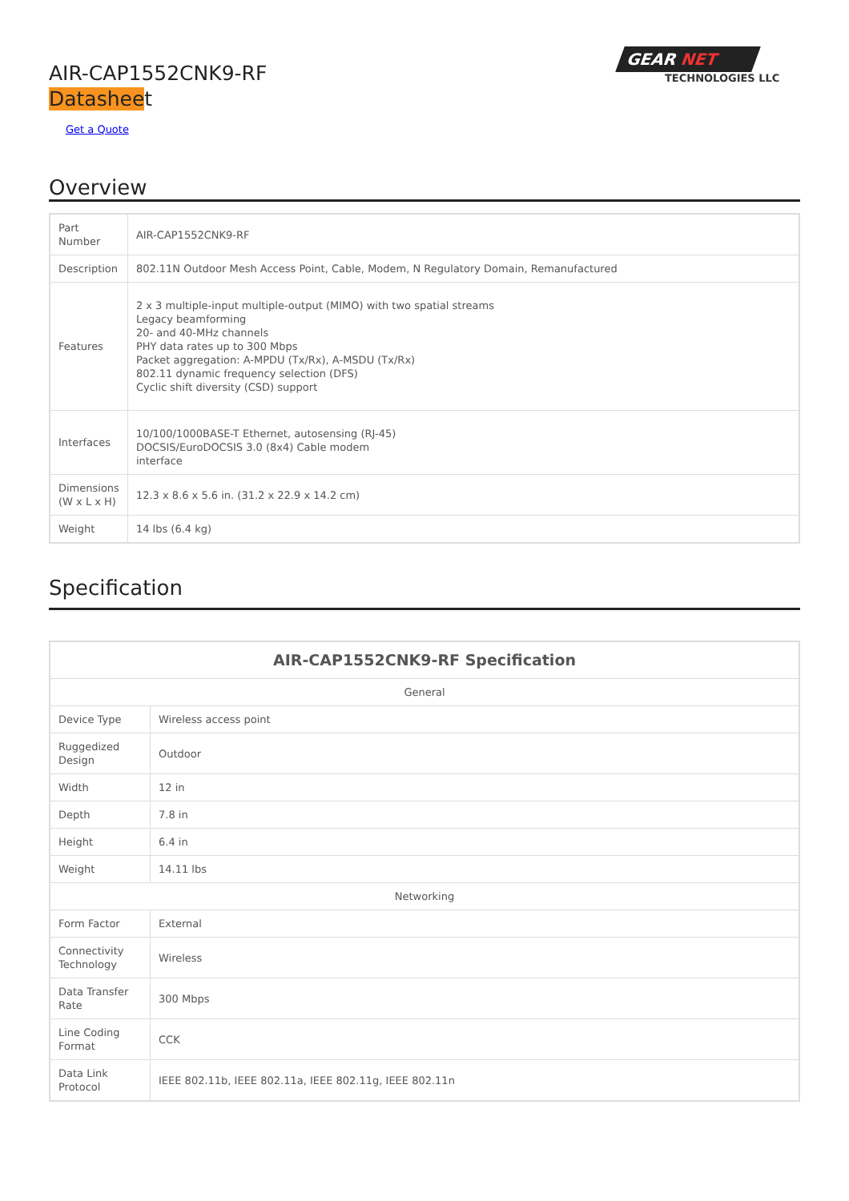AIR-CAP1552CNK9-RF
Datasheet
Get a Quote
GEAR NET
TECHNOLOGIES LLC
Overview
| Part Number | AIR-CAP1552CNK9-RF |
| Description | 802.11N Outdoor Mesh Access Point, Cable, Modem, N Regulatory Domain, Remanufactured |
| Features | 2 x 3 multiple-input multiple-output (MIMO) with two spatial streams Legacy beamforming 20- and 40-MHz channels PHY data rates up to 300 Mbps Packet aggregation: A-MPDU (Tx/Rx), A-MSDU (Tx/Rx) 802.11 dynamic frequency selection (DFS) Cyclic shift diversity (CSD) support |
| Interfaces | 10/100/1000BASE-T Ethernet, autosensing (RJ-45) DOCSIS/EuroDOCSIS 3.0 (8x4) Cable modem interface |
| Dimensions (W x L x H) | 12.3 x 8.6 x 5.6 in. (31.2 x 22.9 x 14.2 cm) |
| Weight | 14 lbs (6.4 kg) |
Specification
| AIR-CAP1552CNK9-RF Specification | |
| --- | --- |
| General | |
| Device Type | Wireless access point |
| Ruggedized Design | Outdoor |
| Width | 12 in |
| Depth | 7.8 in |
| Height | 6.4 in |
| Weight | 14.11 lbs |
| Networking | |
| Form Factor | External |
| Connectivity Technology | Wireless |
| Data Transfer Rate | 300 Mbps |
| Line Coding Format | CCK |
| Data Link Protocol | IEEE 802.11b, IEEE 802.11a, IEEE 802.11g, IEEE 802.11n |